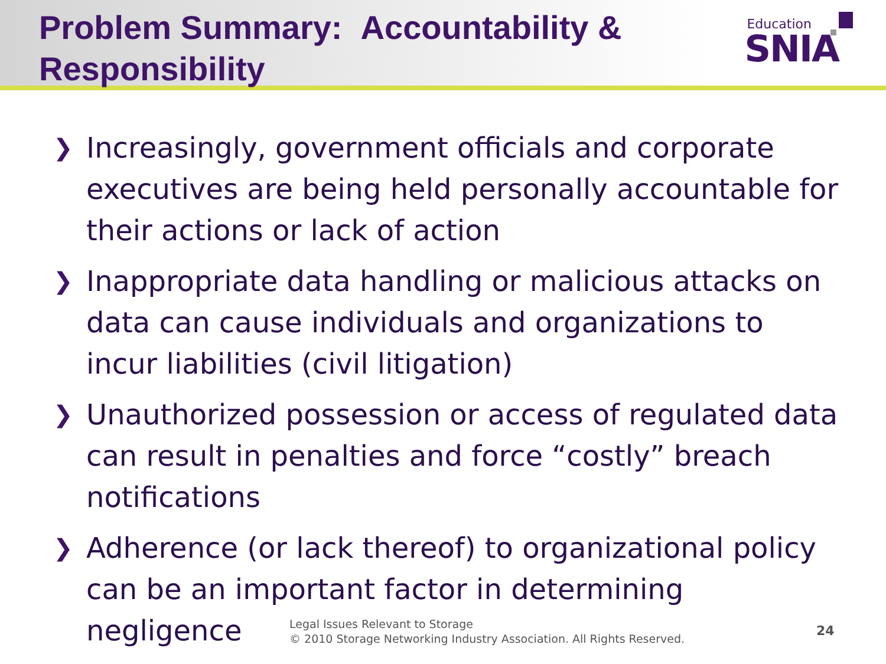Problem Summary: Accountability &
Responsibility
Education
SNIA
❯ Increasingly, government officials and corporate executives are being held personally accountable for their actions or lack of action
❯ Inappropriate data handling or malicious attacks on data can cause individuals and organizations to incur liabilities (civil litigation)
❯ Unauthorized possession or access of regulated data can result in penalties and force “costly” breach notifications
❯ Adherence (or lack thereof) to organizational policy can be an important factor in determining negligence
Legal Issues Relevant to Storage
© 2010 Storage Networking Industry Association. All Rights Reserved.
24